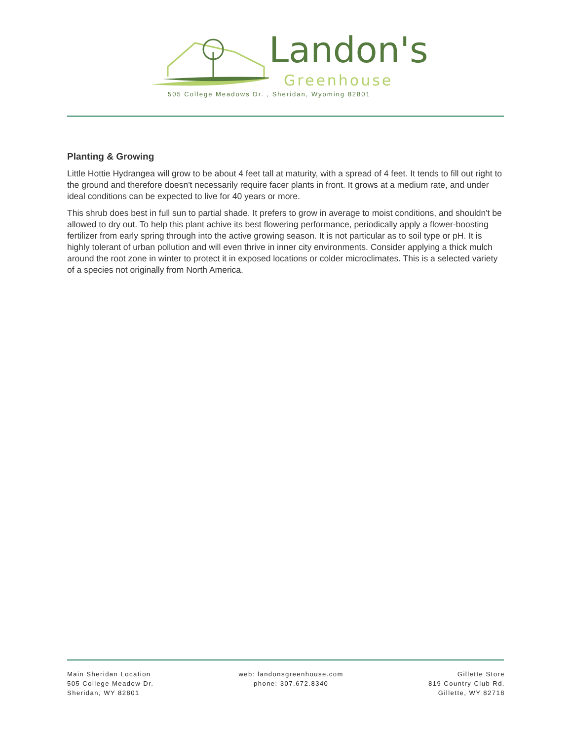Landon's
Greenhouse
505 College Meadows Dr. , Sheridan, Wyoming 82801
Planting & Growing
Little Hottie Hydrangea will grow to be about 4 feet tall at maturity, with a spread of 4 feet. It tends to fill out right to the ground and therefore doesn't necessarily require facer plants in front. It grows at a medium rate, and under ideal conditions can be expected to live for 40 years or more.
This shrub does best in full sun to partial shade. It prefers to grow in average to moist conditions, and shouldn't be allowed to dry out. To help this plant achive its best flowering performance, periodically apply a flower-boosting fertilizer from early spring through into the active growing season. It is not particular as to soil type or pH. It is highly tolerant of urban pollution and will even thrive in inner city environments. Consider applying a thick mulch around the root zone in winter to protect it in exposed locations or colder microclimates. This is a selected variety of a species not originally from North America.
Main Sheridan Location
505 College Meadow Dr.
Sheridan, WY 82801
web: landonsgreenhouse.com
phone: 307.672.8340
Gillette Store
819 Country Club Rd.
Gillette, WY 82718